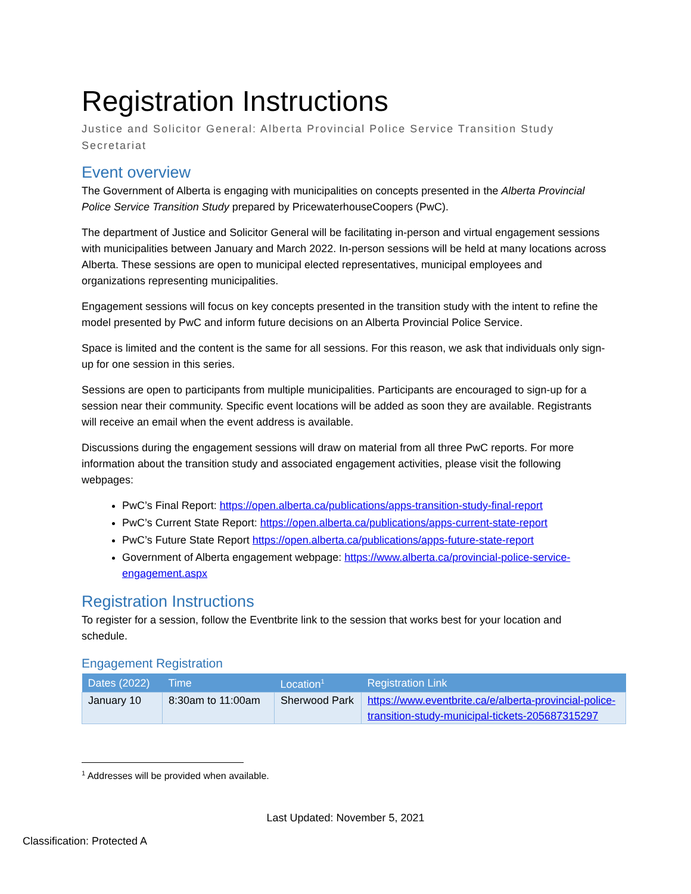Registration Instructions
Justice and Solicitor General: Alberta Provincial Police Service Transition Study Secretariat
Event overview
The Government of Alberta is engaging with municipalities on concepts presented in the Alberta Provincial Police Service Transition Study prepared by PricewaterhouseCoopers (PwC).
The department of Justice and Solicitor General will be facilitating in-person and virtual engagement sessions with municipalities between January and March 2022. In-person sessions will be held at many locations across Alberta. These sessions are open to municipal elected representatives, municipal employees and organizations representing municipalities.
Engagement sessions will focus on key concepts presented in the transition study with the intent to refine the model presented by PwC and inform future decisions on an Alberta Provincial Police Service.
Space is limited and the content is the same for all sessions. For this reason, we ask that individuals only sign-up for one session in this series.
Sessions are open to participants from multiple municipalities. Participants are encouraged to sign-up for a session near their community. Specific event locations will be added as soon they are available. Registrants will receive an email when the event address is available.
Discussions during the engagement sessions will draw on material from all three PwC reports. For more information about the transition study and associated engagement activities, please visit the following webpages:
PwC’s Final Report: https://open.alberta.ca/publications/apps-transition-study-final-report
PwC’s Current State Report: https://open.alberta.ca/publications/apps-current-state-report
PwC’s Future State Report https://open.alberta.ca/publications/apps-future-state-report
Government of Alberta engagement webpage: https://www.alberta.ca/provincial-police-service-engagement.aspx
Registration Instructions
To register for a session, follow the Eventbrite link to the session that works best for your location and schedule.
Engagement Registration
| Dates (2022) | Time | Location<sup>1</sup> | Registration Link |
| --- | --- | --- | --- |
| January 10 | 8:30am to 11:00am | Sherwood Park | https://www.eventbrite.ca/e/alberta-provincial-police-transition-study-municipal-tickets-205687315297 |
<sup>1</sup> Addresses will be provided when available.
Last Updated: November 5, 2021
Classification: Protected A